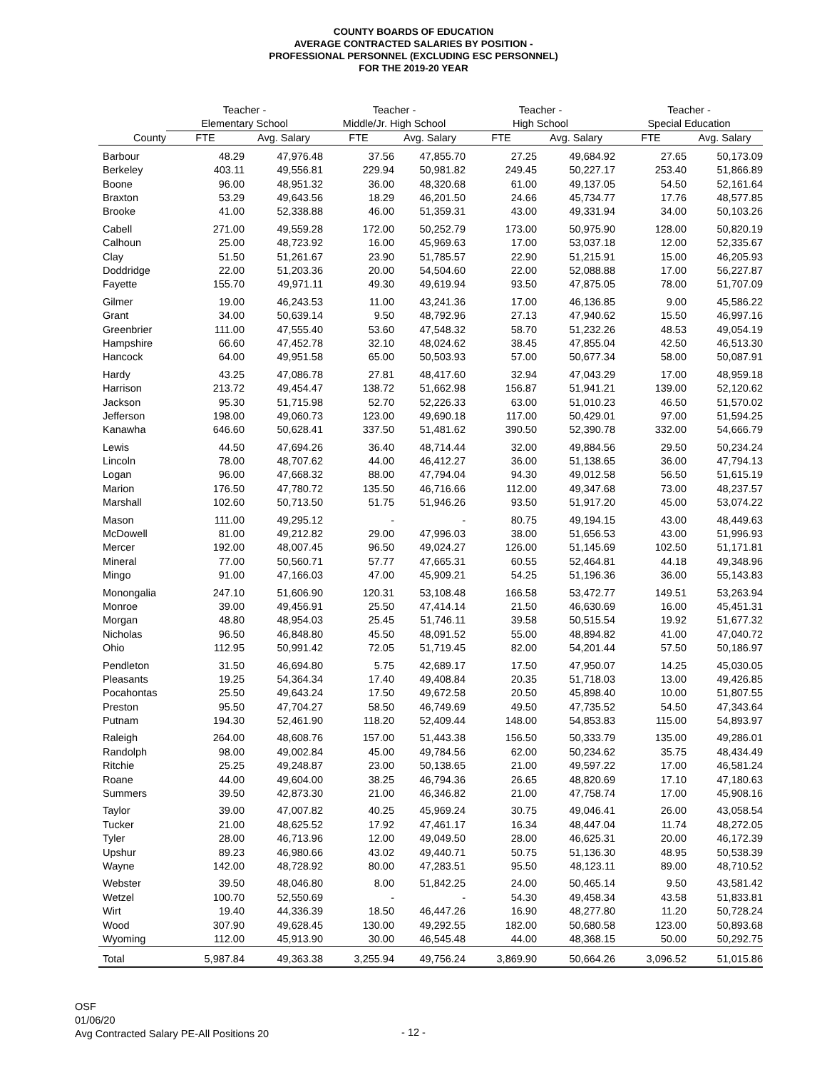COUNTY BOARDS OF EDUCATION
AVERAGE CONTRACTED SALARIES BY POSITION -
PROFESSIONAL PERSONNEL (EXCLUDING ESC PERSONNEL)
FOR THE 2019-20 YEAR
| | Teacher - | | Teacher - | | Teacher - | | Teacher - | |
| --- | --- | --- | --- | --- | --- | --- | --- | --- |
| | Elementary School | | Middle/Jr. High School | | High School | | Special Education | |
| County | FTE | Avg. Salary | FTE | Avg. Salary | FTE | Avg. Salary | FTE | Avg. Salary |
| Barbour | 48.29 | 47,976.48 | 37.56 | 47,855.70 | 27.25 | 49,684.92 | 27.65 | 50,173.09 |
| Berkeley | 403.11 | 49,556.81 | 229.94 | 50,981.82 | 249.45 | 50,227.17 | 253.40 | 51,866.89 |
| Boone | 96.00 | 48,951.32 | 36.00 | 48,320.68 | 61.00 | 49,137.05 | 54.50 | 52,161.64 |
| Braxton | 53.29 | 49,643.56 | 18.29 | 46,201.50 | 24.66 | 45,734.77 | 17.76 | 48,577.85 |
| Brooke | 41.00 | 52,338.88 | 46.00 | 51,359.31 | 43.00 | 49,331.94 | 34.00 | 50,103.26 |
| Cabell | 271.00 | 49,559.28 | 172.00 | 50,252.79 | 173.00 | 50,975.90 | 128.00 | 50,820.19 |
| Calhoun | 25.00 | 48,723.92 | 16.00 | 45,969.63 | 17.00 | 53,037.18 | 12.00 | 52,335.67 |
| Clay | 51.50 | 51,261.67 | 23.90 | 51,785.57 | 22.90 | 51,215.91 | 15.00 | 46,205.93 |
| Doddridge | 22.00 | 51,203.36 | 20.00 | 54,504.60 | 22.00 | 52,088.88 | 17.00 | 56,227.87 |
| Fayette | 155.70 | 49,971.11 | 49.30 | 49,619.94 | 93.50 | 47,875.05 | 78.00 | 51,707.09 |
| Gilmer | 19.00 | 46,243.53 | 11.00 | 43,241.36 | 17.00 | 46,136.85 | 9.00 | 45,586.22 |
| Grant | 34.00 | 50,639.14 | 9.50 | 48,792.96 | 27.13 | 47,940.62 | 15.50 | 46,997.16 |
| Greenbrier | 111.00 | 47,555.40 | 53.60 | 47,548.32 | 58.70 | 51,232.26 | 48.53 | 49,054.19 |
| Hampshire | 66.60 | 47,452.78 | 32.10 | 48,024.62 | 38.45 | 47,855.04 | 42.50 | 46,513.30 |
| Hancock | 64.00 | 49,951.58 | 65.00 | 50,503.93 | 57.00 | 50,677.34 | 58.00 | 50,087.91 |
| Hardy | 43.25 | 47,086.78 | 27.81 | 48,417.60 | 32.94 | 47,043.29 | 17.00 | 48,959.18 |
| Harrison | 213.72 | 49,454.47 | 138.72 | 51,662.98 | 156.87 | 51,941.21 | 139.00 | 52,120.62 |
| Jackson | 95.30 | 51,715.98 | 52.70 | 52,226.33 | 63.00 | 51,010.23 | 46.50 | 51,570.02 |
| Jefferson | 198.00 | 49,060.73 | 123.00 | 49,690.18 | 117.00 | 50,429.01 | 97.00 | 51,594.25 |
| Kanawha | 646.60 | 50,628.41 | 337.50 | 51,481.62 | 390.50 | 52,390.78 | 332.00 | 54,666.79 |
| Lewis | 44.50 | 47,694.26 | 36.40 | 48,714.44 | 32.00 | 49,884.56 | 29.50 | 50,234.24 |
| Lincoln | 78.00 | 48,707.62 | 44.00 | 46,412.27 | 36.00 | 51,138.65 | 36.00 | 47,794.13 |
| Logan | 96.00 | 47,668.32 | 88.00 | 47,794.04 | 94.30 | 49,012.58 | 56.50 | 51,615.19 |
| Marion | 176.50 | 47,780.72 | 135.50 | 46,716.66 | 112.00 | 49,347.68 | 73.00 | 48,237.57 |
| Marshall | 102.60 | 50,713.50 | 51.75 | 51,946.26 | 93.50 | 51,917.20 | 45.00 | 53,074.22 |
| Mason | 111.00 | 49,295.12 | - | - | 80.75 | 49,194.15 | 43.00 | 48,449.63 |
| McDowell | 81.00 | 49,212.82 | 29.00 | 47,996.03 | 38.00 | 51,656.53 | 43.00 | 51,996.93 |
| Mercer | 192.00 | 48,007.45 | 96.50 | 49,024.27 | 126.00 | 51,145.69 | 102.50 | 51,171.81 |
| Mineral | 77.00 | 50,560.71 | 57.77 | 47,665.31 | 60.55 | 52,464.81 | 44.18 | 49,348.96 |
| Mingo | 91.00 | 47,166.03 | 47.00 | 45,909.21 | 54.25 | 51,196.36 | 36.00 | 55,143.83 |
| Monongalia | 247.10 | 51,606.90 | 120.31 | 53,108.48 | 166.58 | 53,472.77 | 149.51 | 53,263.94 |
| Monroe | 39.00 | 49,456.91 | 25.50 | 47,414.14 | 21.50 | 46,630.69 | 16.00 | 45,451.31 |
| Morgan | 48.80 | 48,954.03 | 25.45 | 51,746.11 | 39.58 | 50,515.54 | 19.92 | 51,677.32 |
| Nicholas | 96.50 | 46,848.80 | 45.50 | 48,091.52 | 55.00 | 48,894.82 | 41.00 | 47,040.72 |
| Ohio | 112.95 | 50,991.42 | 72.05 | 51,719.45 | 82.00 | 54,201.44 | 57.50 | 50,186.97 |
| Pendleton | 31.50 | 46,694.80 | 5.75 | 42,689.17 | 17.50 | 47,950.07 | 14.25 | 45,030.05 |
| Pleasants | 19.25 | 54,364.34 | 17.40 | 49,408.84 | 20.35 | 51,718.03 | 13.00 | 49,426.85 |
| Pocahontas | 25.50 | 49,643.24 | 17.50 | 49,672.58 | 20.50 | 45,898.40 | 10.00 | 51,807.55 |
| Preston | 95.50 | 47,704.27 | 58.50 | 46,749.69 | 49.50 | 47,735.52 | 54.50 | 47,343.64 |
| Putnam | 194.30 | 52,461.90 | 118.20 | 52,409.44 | 148.00 | 54,853.83 | 115.00 | 54,893.97 |
| Raleigh | 264.00 | 48,608.76 | 157.00 | 51,443.38 | 156.50 | 50,333.79 | 135.00 | 49,286.01 |
| Randolph | 98.00 | 49,002.84 | 45.00 | 49,784.56 | 62.00 | 50,234.62 | 35.75 | 48,434.49 |
| Ritchie | 25.25 | 49,248.87 | 23.00 | 50,138.65 | 21.00 | 49,597.22 | 17.00 | 46,581.24 |
| Roane | 44.00 | 49,604.00 | 38.25 | 46,794.36 | 26.65 | 48,820.69 | 17.10 | 47,180.63 |
| Summers | 39.50 | 42,873.30 | 21.00 | 46,346.82 | 21.00 | 47,758.74 | 17.00 | 45,908.16 |
| Taylor | 39.00 | 47,007.82 | 40.25 | 45,969.24 | 30.75 | 49,046.41 | 26.00 | 43,058.54 |
| Tucker | 21.00 | 48,625.52 | 17.92 | 47,461.17 | 16.34 | 48,447.04 | 11.74 | 48,272.05 |
| Tyler | 28.00 | 46,713.96 | 12.00 | 49,049.50 | 28.00 | 46,625.31 | 20.00 | 46,172.39 |
| Upshur | 89.23 | 46,980.66 | 43.02 | 49,440.71 | 50.75 | 51,136.30 | 48.95 | 50,538.39 |
| Wayne | 142.00 | 48,728.92 | 80.00 | 47,283.51 | 95.50 | 48,123.11 | 89.00 | 48,710.52 |
| Webster | 39.50 | 48,046.80 | 8.00 | 51,842.25 | 24.00 | 50,465.14 | 9.50 | 43,581.42 |
| Wetzel | 100.70 | 52,550.69 | - | - | 54.30 | 49,458.34 | 43.58 | 51,833.81 |
| Wirt | 19.40 | 44,336.39 | 18.50 | 46,447.26 | 16.90 | 48,277.80 | 11.20 | 50,728.24 |
| Wood | 307.90 | 49,628.45 | 130.00 | 49,292.55 | 182.00 | 50,680.58 | 123.00 | 50,893.68 |
| Wyoming | 112.00 | 45,913.90 | 30.00 | 46,545.48 | 44.00 | 48,368.15 | 50.00 | 50,292.75 |
| Total | 5,987.84 | 49,363.38 | 3,255.94 | 49,756.24 | 3,869.90 | 50,664.26 | 3,096.52 | 51,015.86 |
OSF
01/06/20
Avg Contracted Salary PE-All Positions 20
- 12 -